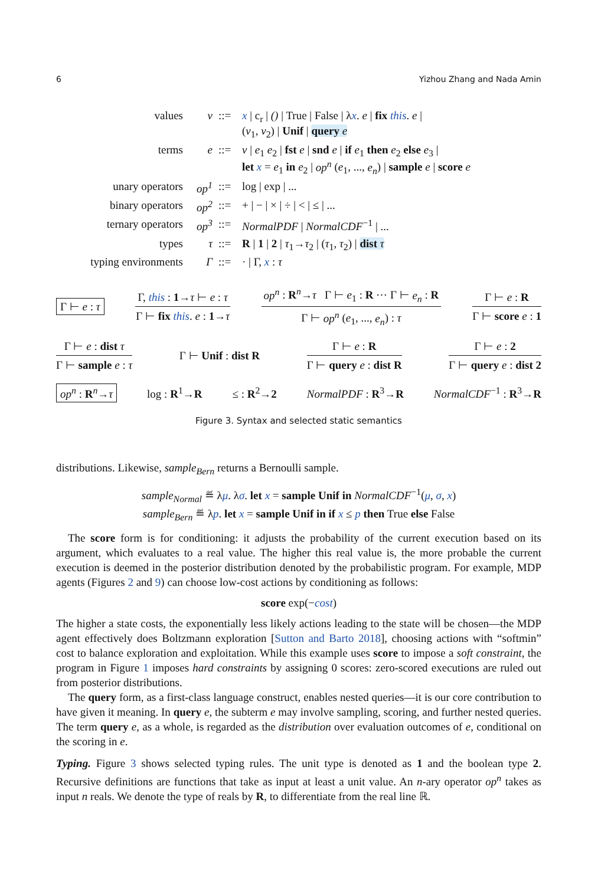6 Yizhou Zhang and Nada Amin
values
v
::=
x | c<sub>r</sub> | () | True | False | λx. e | fix this. e |
(v<sub>1</sub>, v<sub>2</sub>) | Unif | query e
terms
e
::=
v | e<sub>1</sub> e<sub>2</sub> | fst e | snd e | if e<sub>1</sub> then e<sub>2</sub> else e<sub>3</sub> |
let x = e<sub>1</sub> in e<sub>2</sub> | op<sup>n</sup> (e<sub>1</sub>, ..., e<sub>n</sub>) | sample e | score e
unary operators
op<sup>1</sup>
::=
log | exp | ...
binary operators
op<sup>2</sup>
::=
+ | − | × | ÷ | < | ≤ | ...
ternary operators
op<sup>3</sup>
::=
NormalPDF | NormalCDF<sup>−1</sup> | ...
types
τ
::=
R | 1 | 2 | τ<sub>1</sub>→τ<sub>2</sub> | (τ<sub>1</sub>, τ<sub>2</sub>) | dist τ
typing environments
Γ
::=
· | Γ, x : τ
Γ ⊢ e : τ
Γ, this : 1→τ ⊢ e : τ
Γ ⊢ fix this. e : 1→τ
op<sup>n</sup> : R<sup>n</sup>→τ Γ ⊢ e<sub>1</sub> : R ⋯ Γ ⊢ e<sub>n</sub> : R
Γ ⊢ op<sup>n</sup> (e<sub>1</sub>, ..., e<sub>n</sub>) : τ
Γ ⊢ e : R
Γ ⊢ score e : 1
Γ ⊢ e : dist τ
Γ ⊢ sample e : τ
Γ ⊢ Unif : dist R
Γ ⊢ e : R
Γ ⊢ query e : dist R
Γ ⊢ e : 2
Γ ⊢ query e : dist 2
op<sup>n</sup> : R<sup>n</sup>→τ log : R<sup>1</sup>→R ≤ : R<sup>2</sup>→2 NormalPDF : R<sup>3</sup>→R NormalCDF<sup>−1</sup> : R<sup>3</sup>→R
Figure 3. Syntax and selected static semantics
distributions. Likewise, sample<sub>Bern</sub> returns a Bernoulli sample.
sample<sub>Normal</sub> ≝ λμ. λσ. let x = sample Unif in NormalCDF<sup>−1</sup>(μ, σ, x)
sample<sub>Bern</sub> ≝ λp. let x = sample Unif in if x ≤ p then True else False
The score form is for conditioning: it adjusts the probability of the current execution based on its argument, which evaluates to a real value. The higher this real value is, the more probable the current execution is deemed in the posterior distribution denoted by the probabilistic program. For example, MDP agents (Figures 2 and 9) can choose low-cost actions by conditioning as follows:
score exp(−cost)
The higher a state costs, the exponentially less likely actions leading to the state will be chosen—the MDP agent effectively does Boltzmann exploration [Sutton and Barto 2018], choosing actions with “softmin” cost to balance exploration and exploitation. While this example uses score to impose a soft constraint, the program in Figure 1 imposes hard constraints by assigning 0 scores: zero-scored executions are ruled out from posterior distributions.
The query form, as a first-class language construct, enables nested queries—it is our core contribution to have given it meaning. In query e, the subterm e may involve sampling, scoring, and further nested queries. The term query e, as a whole, is regarded as the distribution over evaluation outcomes of e, conditional on the scoring in e.
Typing. Figure 3 shows selected typing rules. The unit type is denoted as 1 and the boolean type 2. Recursive definitions are functions that take as input at least a unit value. An n-ary operator op<sup>n</sup> takes as input n reals. We denote the type of reals by R, to differentiate from the real line ℝ.